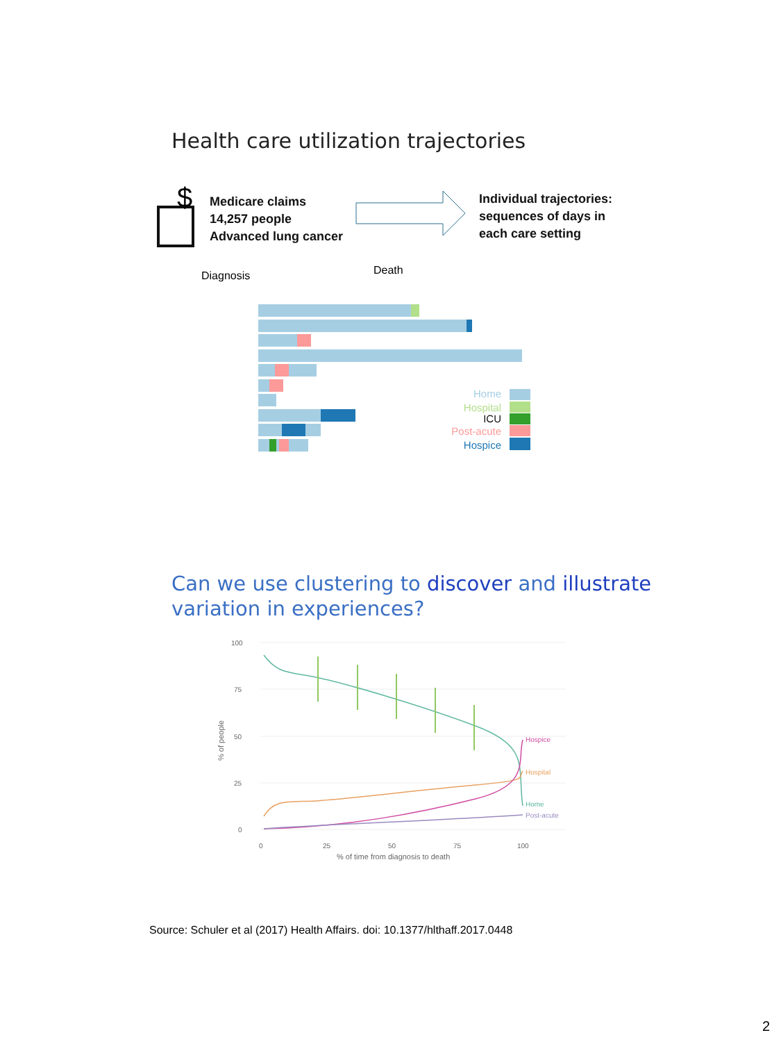Health care utilization trajectories
$
Medicare claims
14,257 people
Advanced lung cancer
Individual trajectories:
sequences of days in
each care setting
Diagnosis Death
Home
Hospital
ICU
Post-acute
Hospice
Can we use clustering to discover and illustrate
variation in experiences?
100
75
50
25
0
0
25
50
75
100
% of time from diagnosis to death
% of people
Hospice
Hospital
Home
Post-acute
Source: Schuler et al (2017) Health Affairs. doi: 10.1377/hlthaff.2017.0448
2